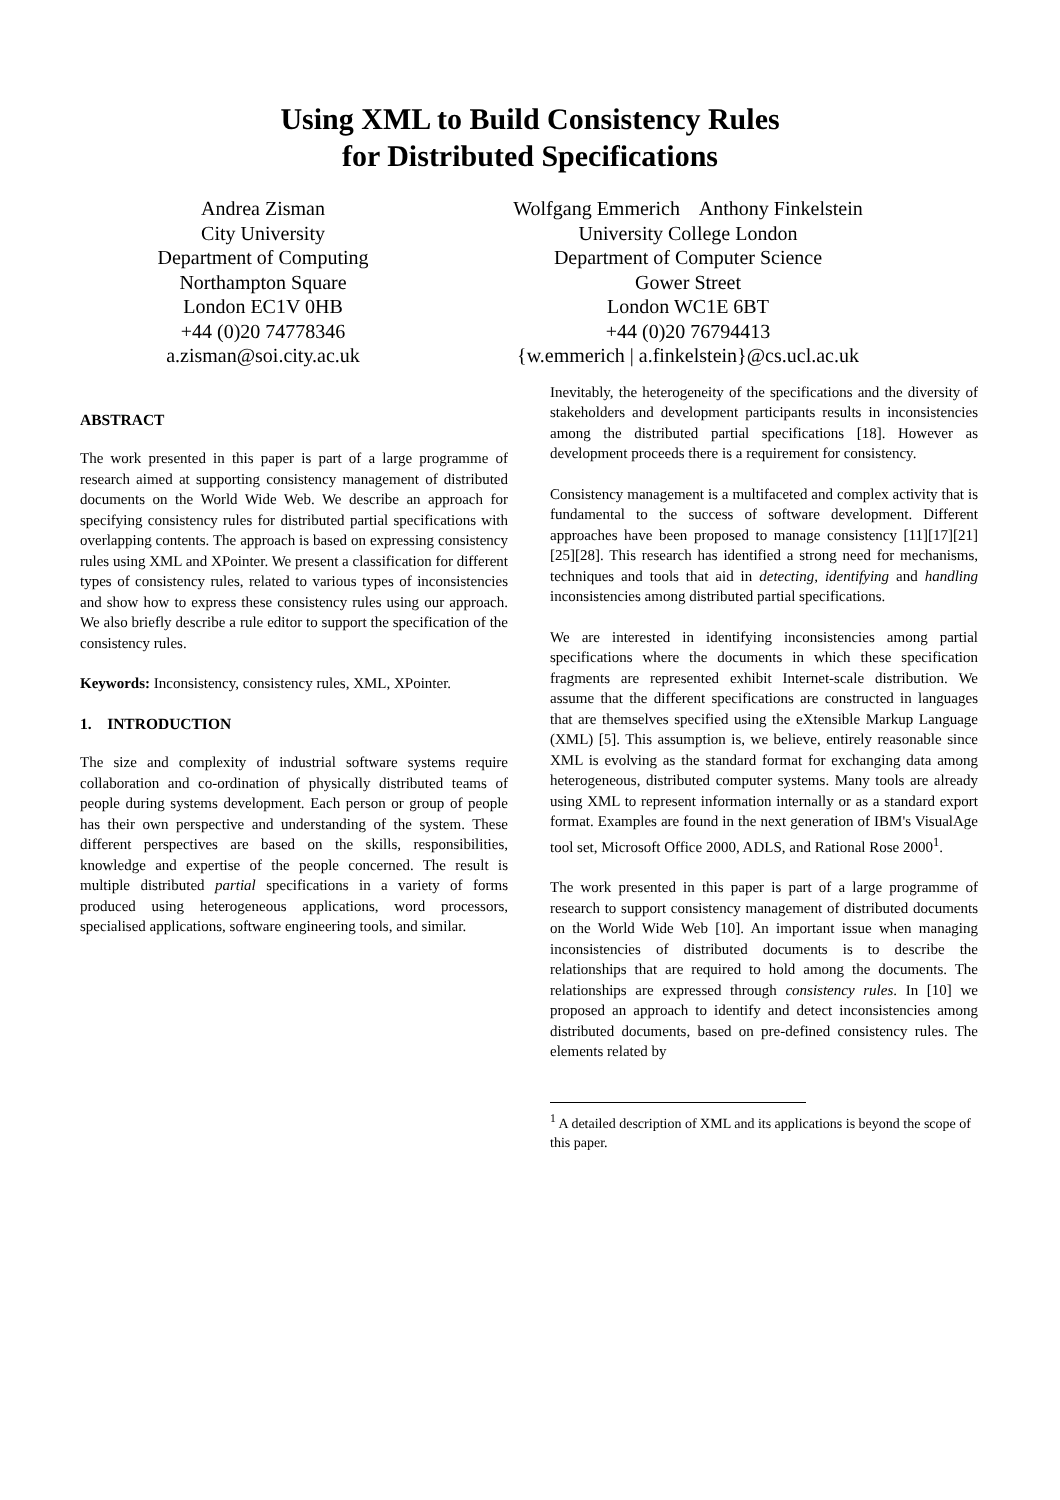Using XML to Build Consistency Rules
for Distributed Specifications
Andrea Zisman
City University
Department of Computing
Northampton Square
London EC1V 0HB
+44 (0)20 74778346
a.zisman@soi.city.ac.uk
Wolfgang Emmerich Anthony Finkelstein
University College London
Department of Computer Science
Gower Street
London WC1E 6BT
+44 (0)20 76794413
{w.emmerich | a.finkelstein}@cs.ucl.ac.uk
ABSTRACT
The work presented in this paper is part of a large programme of research aimed at supporting consistency management of distributed documents on the World Wide Web. We describe an approach for specifying consistency rules for distributed partial specifications with overlapping contents. The approach is based on expressing consistency rules using XML and XPointer. We present a classification for different types of consistency rules, related to various types of inconsistencies and show how to express these consistency rules using our approach. We also briefly describe a rule editor to support the specification of the consistency rules.
Keywords: Inconsistency, consistency rules, XML, XPointer.
1. INTRODUCTION
The size and complexity of industrial software systems require collaboration and co-ordination of physically distributed teams of people during systems development. Each person or group of people has their own perspective and understanding of the system. These different perspectives are based on the skills, responsibilities, knowledge and expertise of the people concerned. The result is multiple distributed partial specifications in a variety of forms produced using heterogeneous applications, word processors, specialised applications, software engineering tools, and similar.
Inevitably, the heterogeneity of the specifications and the diversity of stakeholders and development participants results in inconsistencies among the distributed partial specifications [18]. However as development proceeds there is a requirement for consistency.
Consistency management is a multifaceted and complex activity that is fundamental to the success of software development. Different approaches have been proposed to manage consistency [11][17][21][25][28]. This research has identified a strong need for mechanisms, techniques and tools that aid in detecting, identifying and handling inconsistencies among distributed partial specifications.
We are interested in identifying inconsistencies among partial specifications where the documents in which these specification fragments are represented exhibit Internet-scale distribution. We assume that the different specifications are constructed in languages that are themselves specified using the eXtensible Markup Language (XML) [5]. This assumption is, we believe, entirely reasonable since XML is evolving as the standard format for exchanging data among heterogeneous, distributed computer systems. Many tools are already using XML to represent information internally or as a standard export format. Examples are found in the next generation of IBM's VisualAge tool set, Microsoft Office 2000, ADLS, and Rational Rose 2000<sup>1</sup>.
The work presented in this paper is part of a large programme of research to support consistency management of distributed documents on the World Wide Web [10]. An important issue when managing inconsistencies of distributed documents is to describe the relationships that are required to hold among the documents. The relationships are expressed through consistency rules. In [10] we proposed an approach to identify and detect inconsistencies among distributed documents, based on pre-defined consistency rules. The elements related by
<sup>1</sup> A detailed description of XML and its applications is beyond the scope of this paper.